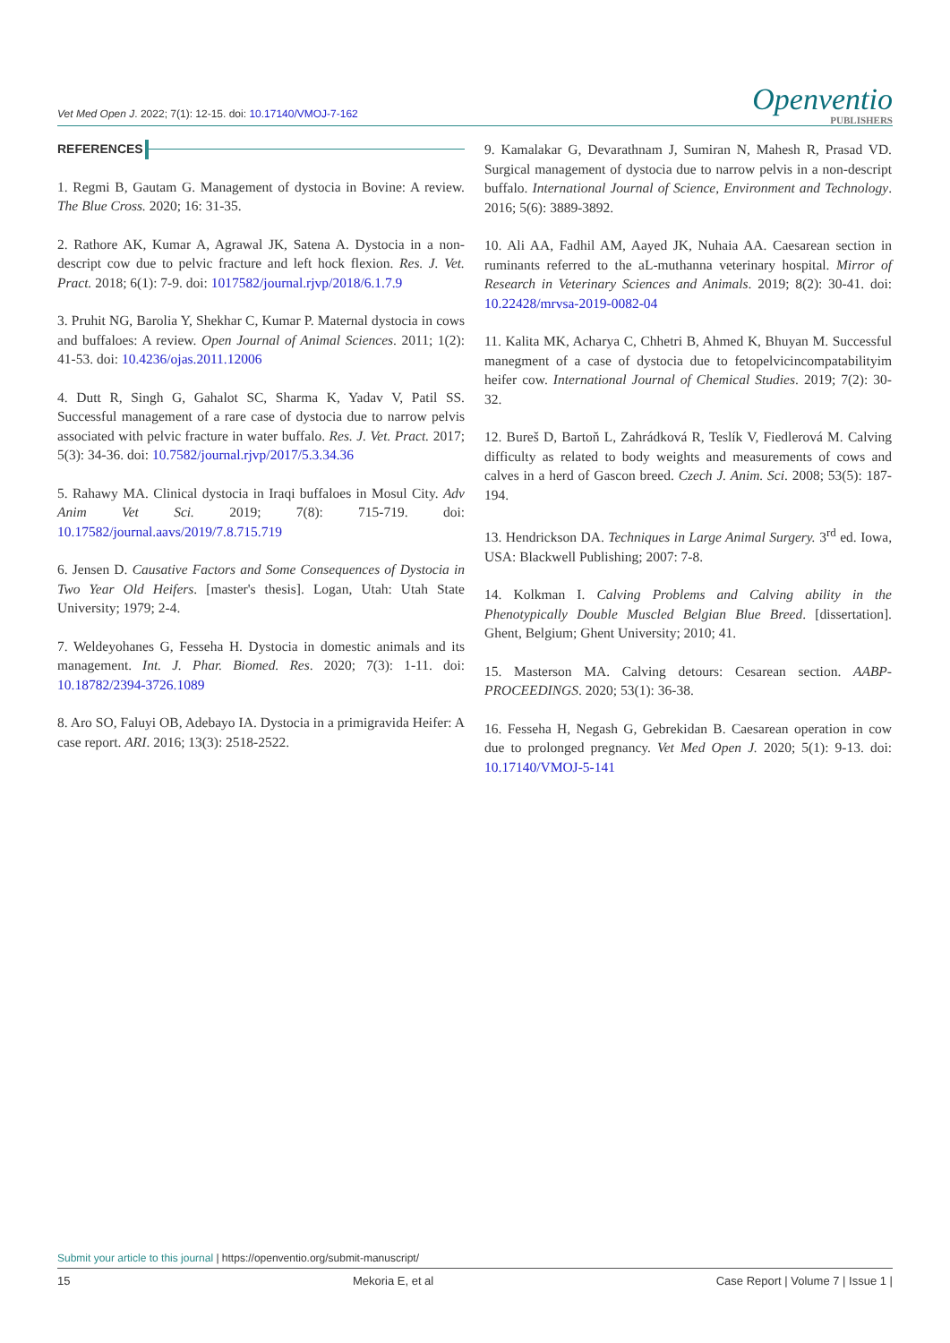Vet Med Open J. 2022; 7(1): 12-15. doi: 10.17140/VMOJ-7-162
Openventio
PUBLISHERS
REFERENCES
1. Regmi B, Gautam G. Management of dystocia in Bovine: A review. The Blue Cross. 2020; 16: 31-35.
2. Rathore AK, Kumar A, Agrawal JK, Satena A. Dystocia in a non-descript cow due to pelvic fracture and left hock flexion. Res. J. Vet. Pract. 2018; 6(1): 7-9. doi: 1017582/journal.rjvp/2018/6.1.7.9
3. Pruhit NG, Barolia Y, Shekhar C, Kumar P. Maternal dystocia in cows and buffaloes: A review. Open Journal of Animal Sciences. 2011; 1(2): 41-53. doi: 10.4236/ojas.2011.12006
4. Dutt R, Singh G, Gahalot SC, Sharma K, Yadav V, Patil SS. Successful management of a rare case of dystocia due to narrow pelvis associated with pelvic fracture in water buffalo. Res. J. Vet. Pract. 2017; 5(3): 34-36. doi: 10.7582/journal.rjvp/2017/5.3.34.36
5. Rahawy MA. Clinical dystocia in Iraqi buffaloes in Mosul City. Adv Anim Vet Sci. 2019; 7(8): 715-719. doi: 10.17582/journal.aavs/2019/7.8.715.719
6. Jensen D. Causative Factors and Some Consequences of Dystocia in Two Year Old Heifers. [master's thesis]. Logan, Utah: Utah State University; 1979; 2-4.
7. Weldeyohanes G, Fesseha H. Dystocia in domestic animals and its management. Int. J. Phar. Biomed. Res. 2020; 7(3): 1-11. doi: 10.18782/2394-3726.1089
8. Aro SO, Faluyi OB, Adebayo IA. Dystocia in a primigravida Heifer: A case report. ARI. 2016; 13(3): 2518-2522.
9. Kamalakar G, Devarathnam J, Sumiran N, Mahesh R, Prasad VD. Surgical management of dystocia due to narrow pelvis in a non-descript buffalo. International Journal of Science, Environment and Technology. 2016; 5(6): 3889-3892.
10. Ali AA, Fadhil AM, Aayed JK, Nuhaia AA. Caesarean section in ruminants referred to the aL-muthanna veterinary hospital. Mirror of Research in Veterinary Sciences and Animals. 2019; 8(2): 30-41. doi: 10.22428/mrvsa-2019-0082-04
11. Kalita MK, Acharya C, Chhetri B, Ahmed K, Bhuyan M. Successful manegment of a case of dystocia due to fetopelvicincompatabilityim heifer cow. International Journal of Chemical Studies. 2019; 7(2): 30-32.
12. Bureš D, Bartoň L, Zahrádková R, Teslík V, Fiedlerová M. Calving difficulty as related to body weights and measurements of cows and calves in a herd of Gascon breed. Czech J. Anim. Sci. 2008; 53(5): 187-194.
13. Hendrickson DA. Techniques in Large Animal Surgery. 3<sup>rd</sup> ed. Iowa, USA: Blackwell Publishing; 2007: 7-8.
14. Kolkman I. Calving Problems and Calving ability in the Phenotypically Double Muscled Belgian Blue Breed. [dissertation]. Ghent, Belgium; Ghent University; 2010; 41.
15. Masterson MA. Calving detours: Cesarean section. AABP-PROCEEDINGS. 2020; 53(1): 36-38.
16. Fesseha H, Negash G, Gebrekidan B. Caesarean operation in cow due to prolonged pregnancy. Vet Med Open J. 2020; 5(1): 9-13. doi: 10.17140/VMOJ-5-141
Submit your article to this journal | https://openventio.org/submit-manuscript/
15 Mekoria E, et al Case Report | Volume 7 | Issue 1 |